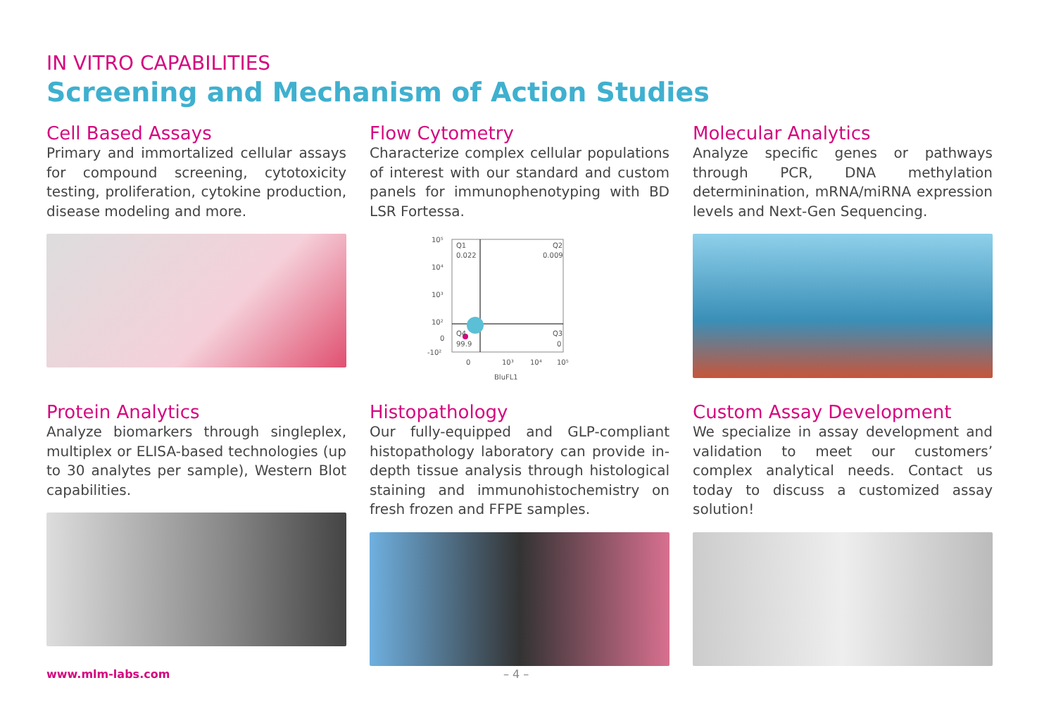IN VITRO CAPABILITIES
Screening and Mechanism of Action Studies
Cell Based Assays
Primary and immortalized cellular assays for compound screening, cytotoxicity testing, proliferation, cytokine production, disease modeling and more.
Flow Cytometry
Characterize complex cellular populations of interest with our standard and custom panels for immunophenotyping with BD LSR Fortessa.
10⁵
10⁴
10³
10²
0
-10²
Q1
0.022
Q2
0.009
Q4
99.9
Q3
0
0
10³
10⁴
10⁵
BluFL1
Molecular Analytics
Analyze specific genes or pathways through PCR, DNA methylation determinination, mRNA/miRNA expression levels and Next-Gen Sequencing.
Protein Analytics
Analyze biomarkers through singleplex, multiplex or ELISA-based technologies (up to 30 analytes per sample), Western Blot capabilities.
Histopathology
Our fully-equipped and GLP-compliant histopathology laboratory can provide in-depth tissue analysis through histological staining and immunohistochemistry on fresh frozen and FFPE samples.
Custom Assay Development
We specialize in assay development and validation to meet our customers’ complex analytical needs. Contact us today to discuss a customized assay solution!
www.mlm-labs.com – 4 –